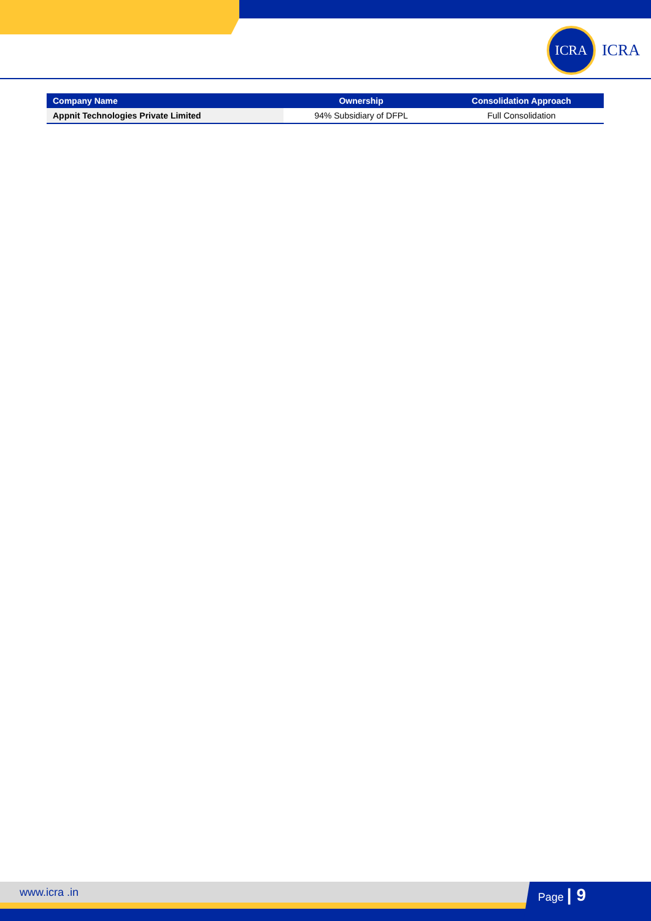ICRA
ICRA
| Company Name | Ownership | Consolidation Approach |
| --- | --- | --- |
| Appnit Technologies Private Limited | 94% Subsidiary of DFPL | Full Consolidation |
www.icra .in Page | 9